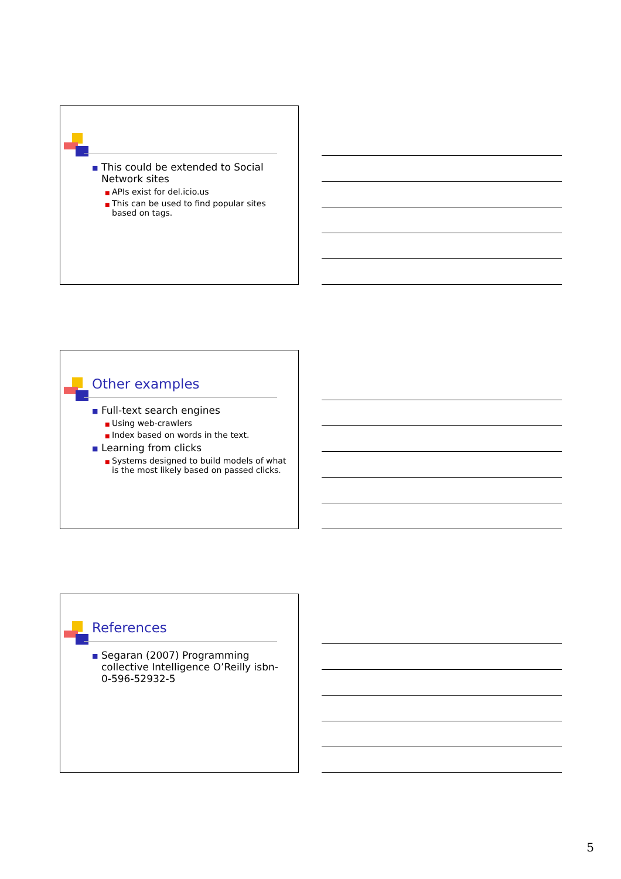■ This could be extended to Social Network sites
■ APIs exist for del.icio.us
■ This can be used to find popular sites based on tags.
Other examples
■ Full-text search engines
■ Using web-crawlers
■ Index based on words in the text.
■ Learning from clicks
■ Systems designed to build models of what is the most likely based on passed clicks.
References
■ Segaran (2007) Programming collective Intelligence O’Reilly isbn- 0-596-52932-5
5